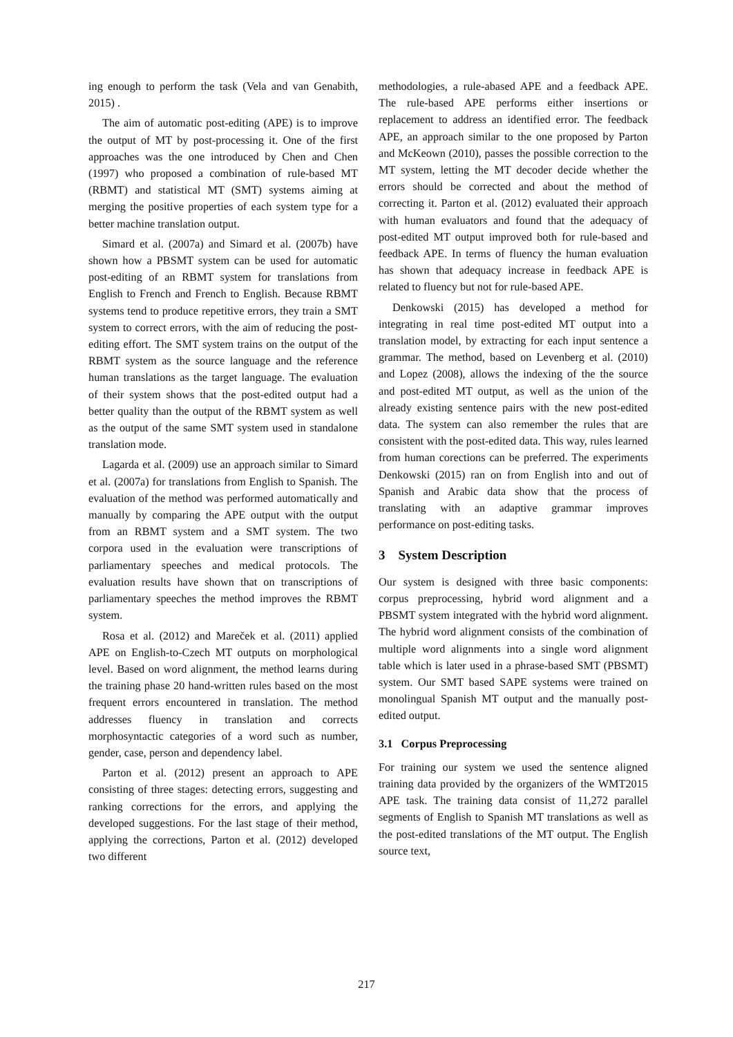ing enough to perform the task (Vela and van Genabith, 2015) .
The aim of automatic post-editing (APE) is to improve the output of MT by post-processing it. One of the first approaches was the one introduced by Chen and Chen (1997) who proposed a combination of rule-based MT (RBMT) and statistical MT (SMT) systems aiming at merging the positive properties of each system type for a better machine translation output.
Simard et al. (2007a) and Simard et al. (2007b) have shown how a PBSMT system can be used for automatic post-editing of an RBMT system for translations from English to French and French to English. Because RBMT systems tend to produce repetitive errors, they train a SMT system to correct errors, with the aim of reducing the post-editing effort. The SMT system trains on the output of the RBMT system as the source language and the reference human translations as the target language. The evaluation of their system shows that the post-edited output had a better quality than the output of the RBMT system as well as the output of the same SMT system used in standalone translation mode.
Lagarda et al. (2009) use an approach similar to Simard et al. (2007a) for translations from English to Spanish. The evaluation of the method was performed automatically and manually by comparing the APE output with the output from an RBMT system and a SMT system. The two corpora used in the evaluation were transcriptions of parliamentary speeches and medical protocols. The evaluation results have shown that on transcriptions of parliamentary speeches the method improves the RBMT system.
Rosa et al. (2012) and Mareček et al. (2011) applied APE on English-to-Czech MT outputs on morphological level. Based on word alignment, the method learns during the training phase 20 hand-written rules based on the most frequent errors encountered in translation. The method addresses fluency in translation and corrects morphosyntactic categories of a word such as number, gender, case, person and dependency label.
Parton et al. (2012) present an approach to APE consisting of three stages: detecting errors, suggesting and ranking corrections for the errors, and applying the developed suggestions. For the last stage of their method, applying the corrections, Parton et al. (2012) developed two different
methodologies, a rule-abased APE and a feedback APE. The rule-based APE performs either insertions or replacement to address an identified error. The feedback APE, an approach similar to the one proposed by Parton and McKeown (2010), passes the possible correction to the MT system, letting the MT decoder decide whether the errors should be corrected and about the method of correcting it. Parton et al. (2012) evaluated their approach with human evaluators and found that the adequacy of post-edited MT output improved both for rule-based and feedback APE. In terms of fluency the human evaluation has shown that adequacy increase in feedback APE is related to fluency but not for rule-based APE.
Denkowski (2015) has developed a method for integrating in real time post-edited MT output into a translation model, by extracting for each input sentence a grammar. The method, based on Levenberg et al. (2010) and Lopez (2008), allows the indexing of the the source and post-edited MT output, as well as the union of the already existing sentence pairs with the new post-edited data. The system can also remember the rules that are consistent with the post-edited data. This way, rules learned from human corections can be preferred. The experiments Denkowski (2015) ran on from English into and out of Spanish and Arabic data show that the process of translating with an adaptive grammar improves performance on post-editing tasks.
3 System Description
Our system is designed with three basic components: corpus preprocessing, hybrid word alignment and a PBSMT system integrated with the hybrid word alignment. The hybrid word alignment consists of the combination of multiple word alignments into a single word alignment table which is later used in a phrase-based SMT (PBSMT) system. Our SMT based SAPE systems were trained on monolingual Spanish MT output and the manually post-edited output.
3.1 Corpus Preprocessing
For training our system we used the sentence aligned training data provided by the organizers of the WMT2015 APE task. The training data consist of 11,272 parallel segments of English to Spanish MT translations as well as the post-edited translations of the MT output. The English source text,
217